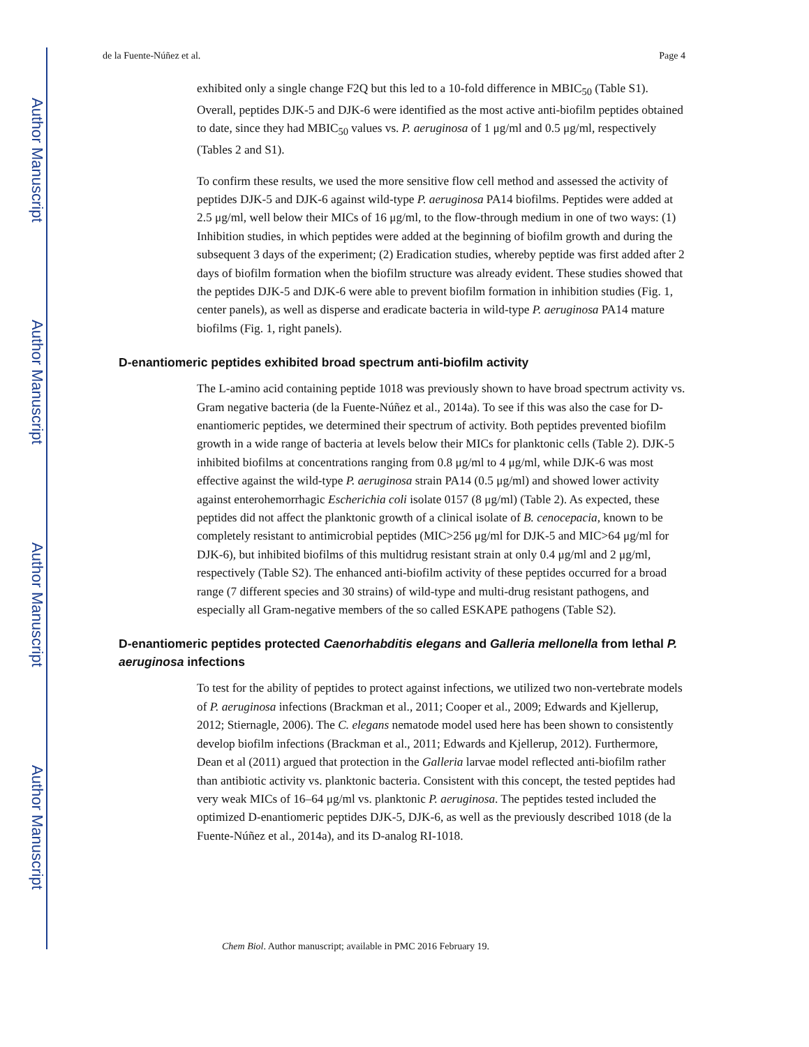Author Manuscript
Author Manuscript
Author Manuscript
Author Manuscript
de la Fuente-Núñez et al. Page 4
exhibited only a single change F2Q but this led to a 10-fold difference in MBIC<sub>50</sub> (Table S1). Overall, peptides DJK-5 and DJK-6 were identified as the most active anti-biofilm peptides obtained to date, since they had MBIC<sub>50</sub> values vs. P. aeruginosa of 1 μg/ml and 0.5 μg/ml, respectively (Tables 2 and S1).
To confirm these results, we used the more sensitive flow cell method and assessed the activity of peptides DJK-5 and DJK-6 against wild-type P. aeruginosa PA14 biofilms. Peptides were added at 2.5 μg/ml, well below their MICs of 16 μg/ml, to the flow-through medium in one of two ways: (1) Inhibition studies, in which peptides were added at the beginning of biofilm growth and during the subsequent 3 days of the experiment; (2) Eradication studies, whereby peptide was first added after 2 days of biofilm formation when the biofilm structure was already evident. These studies showed that the peptides DJK-5 and DJK-6 were able to prevent biofilm formation in inhibition studies (Fig. 1, center panels), as well as disperse and eradicate bacteria in wild-type P. aeruginosa PA14 mature biofilms (Fig. 1, right panels).
D-enantiomeric peptides exhibited broad spectrum anti-biofilm activity
The L-amino acid containing peptide 1018 was previously shown to have broad spectrum activity vs. Gram negative bacteria (de la Fuente-Núñez et al., 2014a). To see if this was also the case for D-enantiomeric peptides, we determined their spectrum of activity. Both peptides prevented biofilm growth in a wide range of bacteria at levels below their MICs for planktonic cells (Table 2). DJK-5 inhibited biofilms at concentrations ranging from 0.8 μg/ml to 4 μg/ml, while DJK-6 was most effective against the wild-type P. aeruginosa strain PA14 (0.5 μg/ml) and showed lower activity against enterohemorrhagic Escherichia coli isolate 0157 (8 μg/ml) (Table 2). As expected, these peptides did not affect the planktonic growth of a clinical isolate of B. cenocepacia, known to be completely resistant to antimicrobial peptides (MIC>256 μg/ml for DJK-5 and MIC>64 μg/ml for DJK-6), but inhibited biofilms of this multidrug resistant strain at only 0.4 μg/ml and 2 μg/ml, respectively (Table S2). The enhanced anti-biofilm activity of these peptides occurred for a broad range (7 different species and 30 strains) of wild-type and multi-drug resistant pathogens, and especially all Gram-negative members of the so called ESKAPE pathogens (Table S2).
D-enantiomeric peptides protected Caenorhabditis elegans and Galleria mellonella from lethal P. aeruginosa infections
To test for the ability of peptides to protect against infections, we utilized two non-vertebrate models of P. aeruginosa infections (Brackman et al., 2011; Cooper et al., 2009; Edwards and Kjellerup, 2012; Stiernagle, 2006). The C. elegans nematode model used here has been shown to consistently develop biofilm infections (Brackman et al., 2011; Edwards and Kjellerup, 2012). Furthermore, Dean et al (2011) argued that protection in the Galleria larvae model reflected anti-biofilm rather than antibiotic activity vs. planktonic bacteria. Consistent with this concept, the tested peptides had very weak MICs of 16–64 μg/ml vs. planktonic P. aeruginosa. The peptides tested included the optimized D-enantiomeric peptides DJK-5, DJK-6, as well as the previously described 1018 (de la Fuente-Núñez et al., 2014a), and its D-analog RI-1018.
Chem Biol. Author manuscript; available in PMC 2016 February 19.